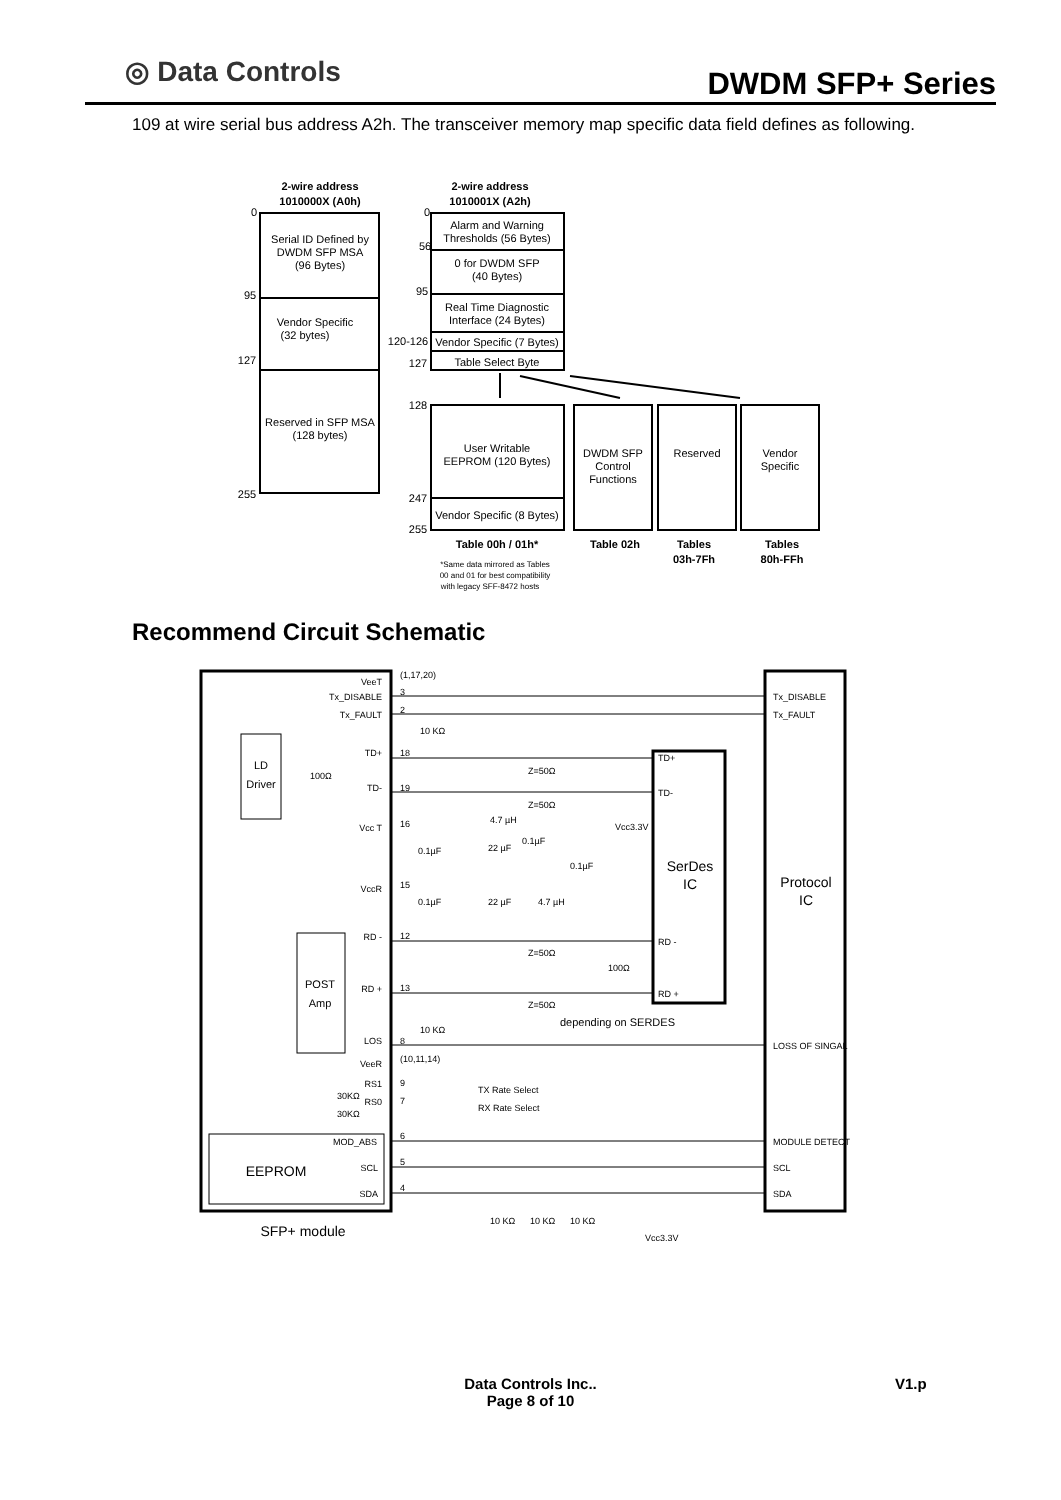◎ Data Controls
DWDM SFP+ Series
109 at wire serial bus address A2h. The transceiver memory map specific data field defines as following.
2-wire address
1010000X (A0h)
2-wire address
1010001X (A2h)
Serial ID Defined by
DWDM SFP MSA
(96 Bytes)
Vendor Specific
(32 bytes)
Reserved in SFP MSA
(128 bytes)
Alarm and Warning
Thresholds (56 Bytes)
0 for DWDM SFP
(40 Bytes)
Real Time Diagnostic
Interface (24 Bytes)
Vendor Specific (7 Bytes)
Table Select Byte
User Writable
EEPROM (120 Bytes)
Vendor Specific (8 Bytes)
DWDM SFP
Control
Functions
Reserved
Vendor
Specific
Table 00h / 01h*
Table 02h
Tables
03h-7Fh
Tables
80h-FFh
*Same data mirrored as Tables
00 and 01 for best compatibility
with legacy SFF-8472 hosts
0
95
127
255
0
56
95
120-126
127
128
247
255
Recommend Circuit Schematic
VeeT
Tx_DISABLE
Tx_FAULT
TD+
TD-
Vcc T
VccR
RD -
RD +
LOS
VeeR
RS1
RS0
MOD_ABS
SCL
SDA
(1,17,20)
3
2
18
19
16
15
12
13
8
(10,11,14)
9
7
6
5
4
10 KΩ
Z=50Ω
Z=50Ω
4.7 µH
Vcc3.3V
0.1µF
22 µF
0.1µF
0.1µF
0.1µF
22 µF
4.7 µH
Z=50Ω
100Ω
Z=50Ω
10 KΩ
TX Rate Select
RX Rate Select
30KΩ
30KΩ
100Ω
TD+
TD-
RD -
RD +
Tx_DISABLE
Tx_FAULT
LOSS OF SINGAL
MODULE DETECT
SCL
SDA
10 KΩ
10 KΩ
10 KΩ
Vcc3.3V
depending on SERDES
LD
Driver
POST
Amp
EEPROM
SerDes
IC
Protocol
IC
SFP+ module
Data Controls Inc..
Page 8 of 10
V1.p